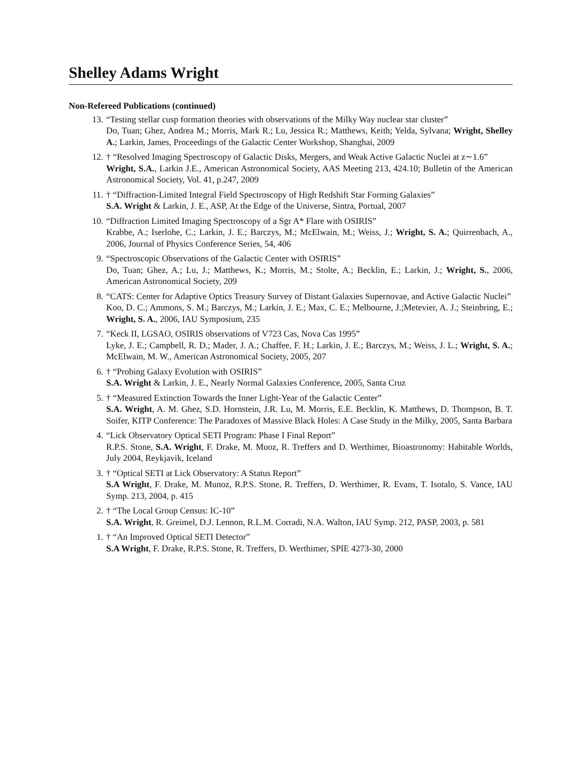Shelley Adams Wright
Non-Refereed Publications (continued)
13. “Testing stellar cusp formation theories with observations of the Milky Way nuclear star cluster”
Do, Tuan; Ghez, Andrea M.; Morris, Mark R.; Lu, Jessica R.; Matthews, Keith; Yelda, Sylvana; Wright, Shelley A.; Larkin, James, Proceedings of the Galactic Center Workshop, Shanghai, 2009
12. † “Resolved Imaging Spectroscopy of Galactic Disks, Mergers, and Weak Active Galactic Nuclei at z∼1.6”
Wright, S.A., Larkin J.E., American Astronomical Society, AAS Meeting 213, 424.10; Bulletin of the American Astronomical Society, Vol. 41, p.247, 2009
11. † “Diffraction-Limited Integral Field Spectroscopy of High Redshift Star Forming Galaxies”
S.A. Wright & Larkin, J. E., ASP, At the Edge of the Universe, Sintra, Portual, 2007
10. “Diffraction Limited Imaging Spectroscopy of a Sgr A* Flare with OSIRIS”
Krabbe, A.; Iserlohe, C.; Larkin, J. E.; Barczys, M.; McElwain, M.; Weiss, J.; Wright, S. A.; Quirrenbach, A., 2006, Journal of Physics Conference Series, 54, 406
9. “Spectroscopic Observations of the Galactic Center with OSIRIS”
Do, Tuan; Ghez, A.; Lu, J.; Matthews, K.; Morris, M.; Stolte, A.; Becklin, E.; Larkin, J.; Wright, S., 2006, American Astronomical Society, 209
8. “CATS: Center for Adaptive Optics Treasury Survey of Distant Galaxies Supernovae, and Active Galactic Nuclei”
Koo, D. C.; Ammons, S. M.; Barczys, M.; Larkin, J. E.; Max, C. E.; Melbourne, J.;Metevier, A. J.; Steinbring, E.; Wright, S. A., 2006, IAU Symposium, 235
7. “Keck II, LGSAO, OSIRIS observations of V723 Cas, Nova Cas 1995”
Lyke, J. E.; Campbell, R. D.; Mader, J. A.; Chaffee, F. H.; Larkin, J. E.; Barczys, M.; Weiss, J. L.; Wright, S. A.; McElwain, M. W., American Astronomical Society, 2005, 207
6. † “Probing Galaxy Evolution with OSIRIS”
S.A. Wright & Larkin, J. E., Nearly Normal Galaxies Conference, 2005, Santa Cruz
5. † “Measured Extinction Towards the Inner Light-Year of the Galactic Center”
S.A. Wright, A. M. Ghez, S.D. Hornstein, J.R. Lu, M. Morris, E.E. Becklin, K. Matthews, D. Thompson, B. T. Soifer, KITP Conference: The Paradoxes of Massive Black Holes: A Case Study in the Milky, 2005, Santa Barbara
4. “Lick Observatory Optical SETI Program: Phase I Final Report”
R.P.S. Stone, S.A. Wright, F. Drake, M. Muoz, R. Treffers and D. Werthimer, Bioastronomy: Habitable Worlds, July 2004, Reykjavik, Iceland
3. † “Optical SETI at Lick Observatory: A Status Report”
S.A Wright, F. Drake, M. Munoz, R.P.S. Stone, R. Treffers, D. Werthimer, R. Evans, T. Isotalo, S. Vance, IAU Symp. 213, 2004, p. 415
2. † “The Local Group Census: IC-10”
S.A. Wright, R. Greimel, D.J. Lennon, R.L.M. Corradi, N.A. Walton, IAU Symp. 212, PASP, 2003, p. 581
1. † “An Improved Optical SETI Detector”
S.A Wright, F. Drake, R.P.S. Stone, R. Treffers, D. Werthimer, SPIE 4273-30, 2000